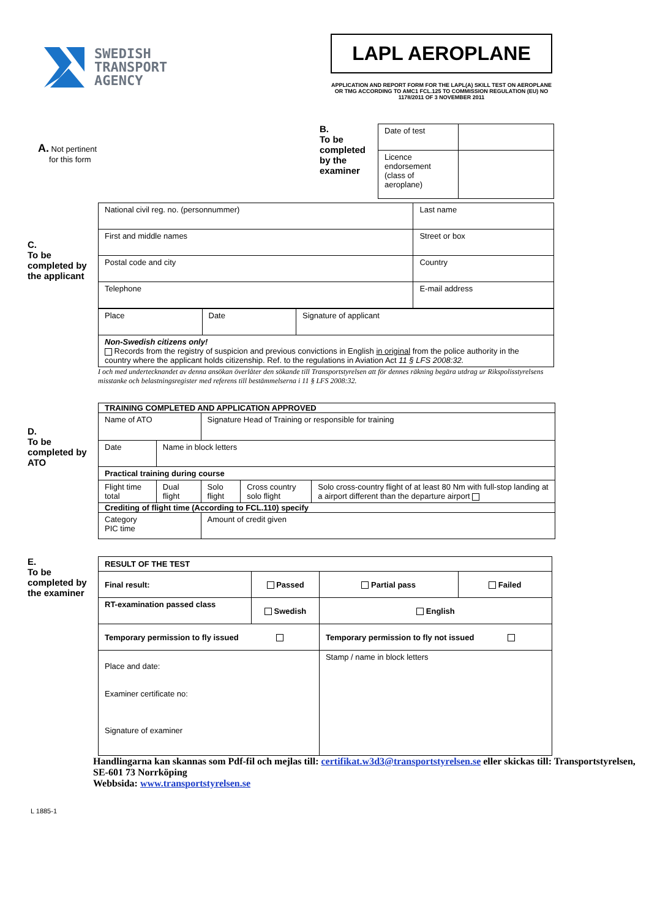SWEDISH
TRANSPORT
AGENCY
LAPL AEROPLANE
APPLICATION AND REPORT FORM FOR THE LAPL(A) SKILL TEST ON AEROPLANE OR TMG ACCORDING TO AMC1 FCL.125 TO COMMISSION REGULATION (EU) NO 1178/2011 OF 3 NOVEMBER 2011
A. Not pertinent
for this form
B.
To be completed by the examiner
| Date of test | |
| Licence endorsement (class of aeroplane) | |
C.
To be completed by the applicant
| National civil reg. no. (personnummer) | Last name |
| First and middle names | Street or box |
| Postal code and city | Country |
| Telephone | E-mail address |
| Place | Date | Signature of applicant |
| Non-Swedish citizens only! Records from the registry of suspicion and previous convictions in English in original from the police authority in the country where the applicant holds citizenship. Ref. to the regulations in Aviation Act 11 § LFS 2008:32. | | |
I och med undertecknandet av denna ansökan överlåter den sökande till Transportstyrelsen att för dennes räkning begära utdrag ur Rikspolisstyrelsens misstanke och belastningsregister med referens till bestämmelserna i 11 § LFS 2008:32.
D.
To be completed by ATO
| TRAINING COMPLETED AND APPLICATION APPROVED | | | | |
| Name of ATO | | Signature Head of Training or responsible for training | | |
| Date | Name in block letters | | | |
| Practical training during course | | | | |
| Flight time total | Dual flight | Solo flight | Cross country solo flight | Solo cross-country flight of at least 80 Nm with full-stop landing at a airport different than the departure airport |
| Crediting of flight time (According to FCL.110) specify | | | | |
| Category PIC time | | Amount of credit given | | |
E.
To be completed by the examiner
| RESULT OF THE TEST | | | |
| Final result: | Passed | Partial pass | Failed |
| RT-examination passed class | Swedish | English | |
| Temporary permission to fly issued | | Temporary permission to fly not issued | |
| Place and date: Examiner certificate no: Signature of examiner | | Stamp / name in block letters | |
Handlingarna kan skannas som Pdf-fil och mejlas till: certifikat.w3d3@transportstyrelsen.se eller skickas till: Transportstyrelsen, SE-601 73 Norrköping
Webbsida: www.transportstyrelsen.se
L 1885-1